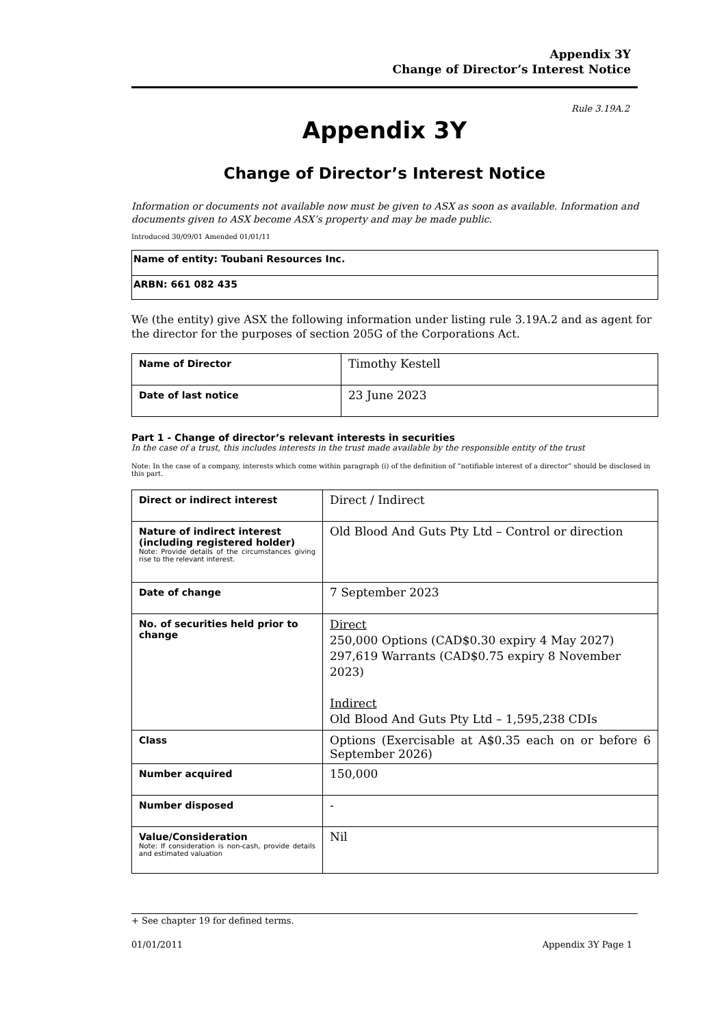Appendix 3Y
Change of Director’s Interest Notice
Rule 3.19A.2
Appendix 3Y
Change of Director’s Interest Notice
Information or documents not available now must be given to ASX as soon as available. Information and documents given to ASX become ASX’s property and may be made public.
Introduced 30/09/01 Amended 01/01/11
| Name of entity: Toubani Resources Inc. |
| ARBN: 661 082 435 |
We (the entity) give ASX the following information under listing rule 3.19A.2 and as agent for the director for the purposes of section 205G of the Corporations Act.
| Name of Director | Timothy Kestell |
| Date of last notice | 23 June 2023 |
Part 1 - Change of director’s relevant interests in securities
In the case of a trust, this includes interests in the trust made available by the responsible entity of the trust
Note: In the case of a company, interests which come within paragraph (i) of the definition of “notifiable interest of a director” should be disclosed in this part.
| Direct or indirect interest | Direct / Indirect |
| Nature of indirect interest (including registered holder) Note: Provide details of the circumstances giving rise to the relevant interest. | Old Blood And Guts Pty Ltd – Control or direction |
| Date of change | 7 September 2023 |
| No. of securities held prior to change | Direct 250,000 Options (CAD$0.30 expiry 4 May 2027) 297,619 Warrants (CAD$0.75 expiry 8 November 2023) Indirect Old Blood And Guts Pty Ltd – 1,595,238 CDIs |
| Class | Options (Exercisable at A$0.35 each on or before 6 September 2026) |
| Number acquired | 150,000 |
| Number disposed | - |
| Value/Consideration Note: If consideration is non-cash, provide details and estimated valuation | Nil |
+ See chapter 19 for defined terms.
01/01/2011 Appendix 3Y Page 1